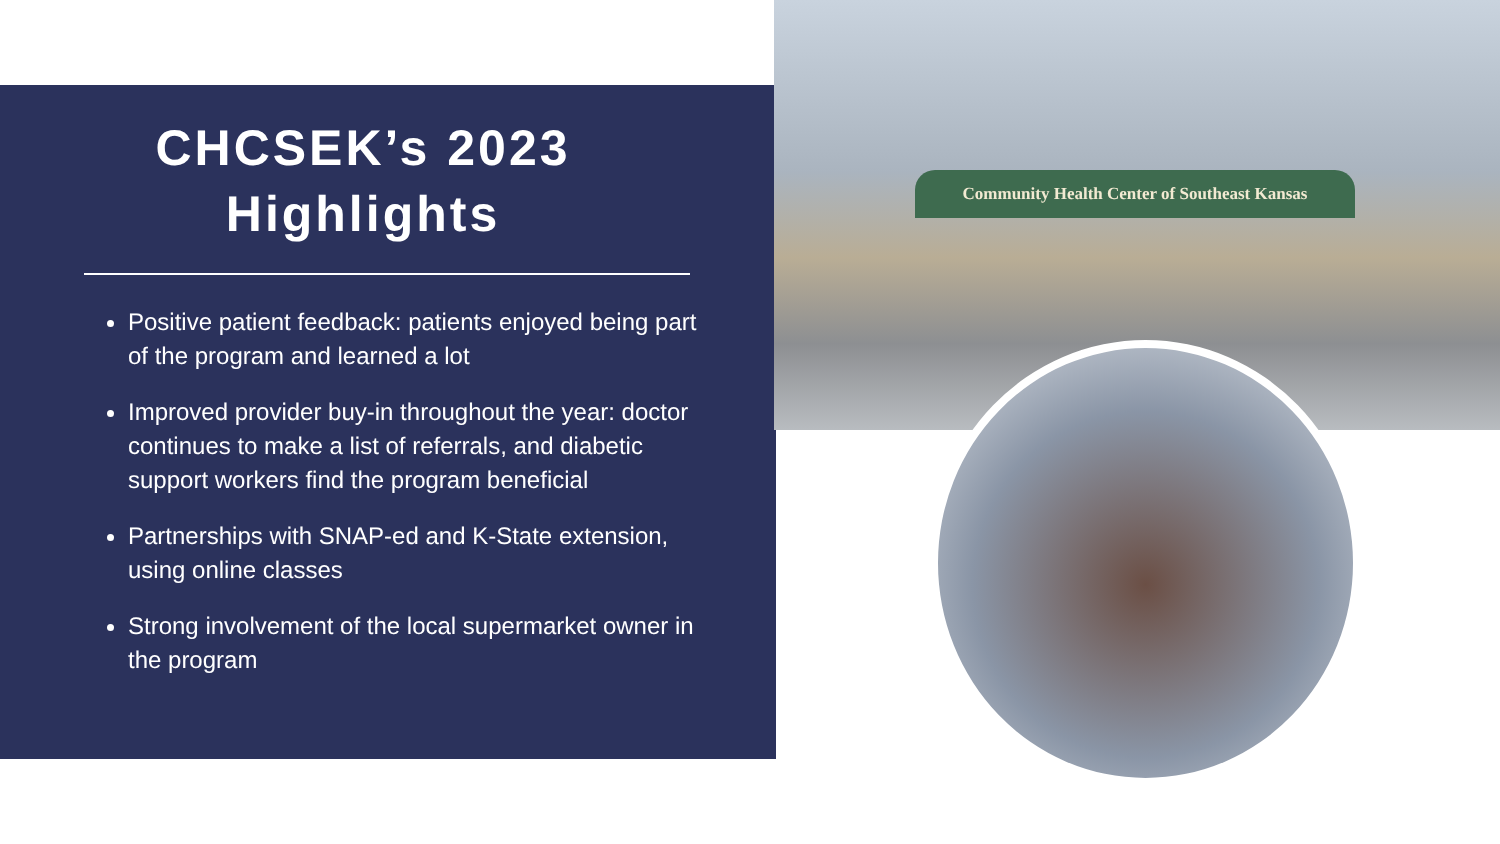Community Health Center of Southeast Kansas
CHCSEK’s 2023
Highlights
Positive patient feedback: patients enjoyed being part of the program and learned a lot
Improved provider buy-in throughout the year: doctor continues to make a list of referrals, and diabetic support workers find the program beneficial
Partnerships with SNAP-ed and K-State extension, using online classes
Strong involvement of the local supermarket owner in the program